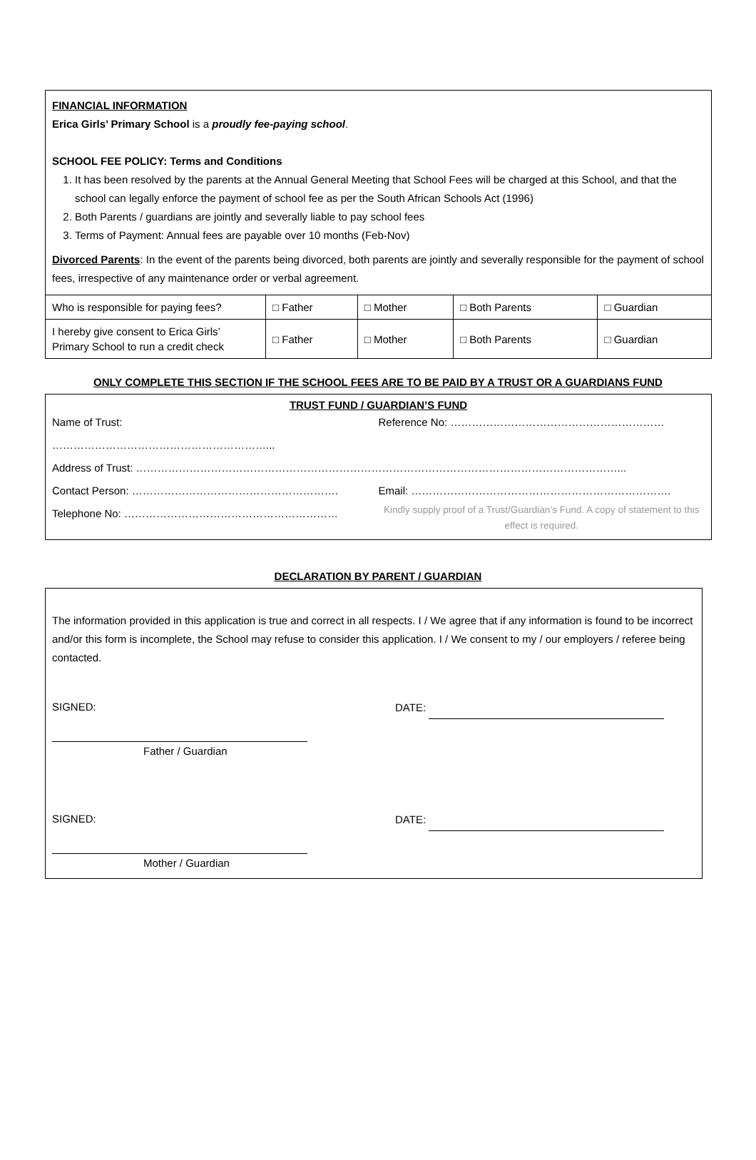FINANCIAL INFORMATION
Erica Girls’ Primary School is a proudly fee-paying school.
SCHOOL FEE POLICY: Terms and Conditions
1. It has been resolved by the parents at the Annual General Meeting that School Fees will be charged at this School, and that the school can legally enforce the payment of school fee as per the South African Schools Act (1996)
2. Both Parents / guardians are jointly and severally liable to pay school fees
3. Terms of Payment: Annual fees are payable over 10 months (Feb-Nov)
Divorced Parents: In the event of the parents being divorced, both parents are jointly and severally responsible for the payment of school fees, irrespective of any maintenance order or verbal agreement.
| Who is responsible for paying fees? | □ Father | □ Mother | □ Both Parents | □ Guardian |
| I hereby give consent to Erica Girls’ Primary School to run a credit check | □ Father | □ Mother | □ Both Parents | □ Guardian |
ONLY COMPLETE THIS SECTION IF THE SCHOOL FEES ARE TO BE PAID BY A TRUST OR A GUARDIANS FUND
TRUST FUND / GUARDIAN’S FUND
Name of Trust:
……………………………………………………...
Reference No: ……………………………………………………
Address of Trust: ………………………………………………………………………………………………………………………...
Contact Person: ………………………………………………….
Email: ……………………………………………………………….
Telephone No: ……………………………………………………
Kindly supply proof of a Trust/Guardian’s Fund. A copy of statement to this effect is required.
DECLARATION BY PARENT / GUARDIAN
The information provided in this application is true and correct in all respects. I / We agree that if any information is found to be incorrect and/or this form is incomplete, the School may refuse to consider this application. I / We consent to my / our employers / referee being contacted.
SIGNED: DATE:
Father / Guardian
SIGNED: DATE:
Mother / Guardian